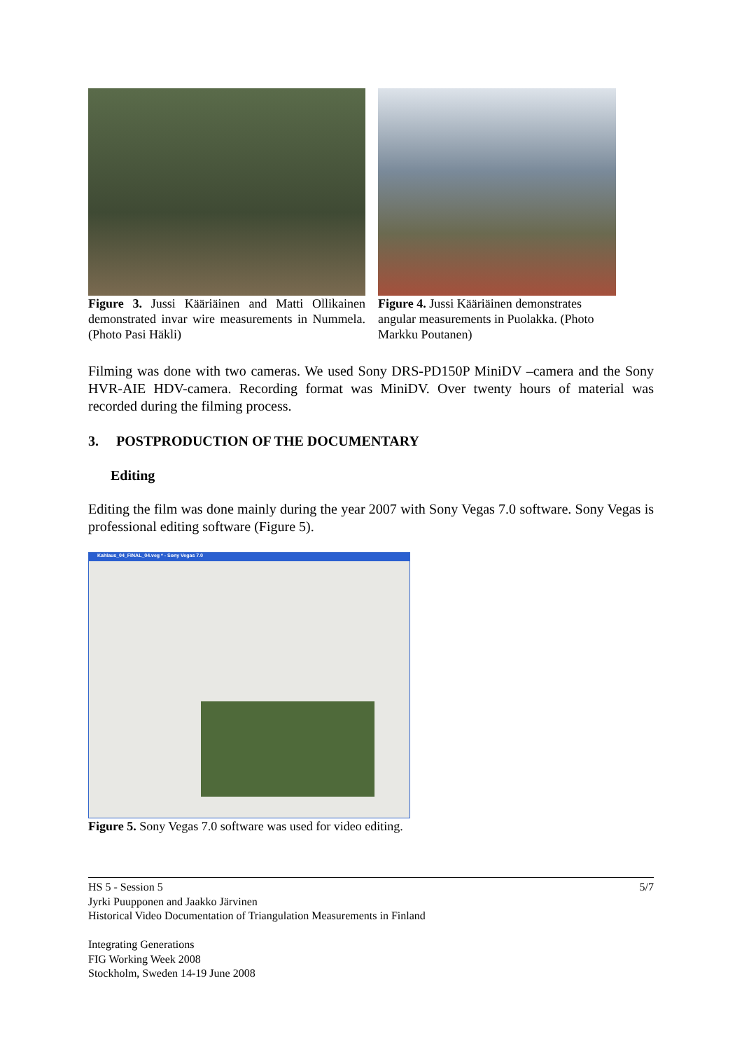Figure 3. Jussi Kääriäinen and Matti Ollikainen demonstrated invar wire measurements in Nummela. (Photo Pasi Häkli)
Figure 4. Jussi Kääriäinen demonstrates angular measurements in Puolakka. (Photo Markku Poutanen)
Filming was done with two cameras. We used Sony DRS-PD150P MiniDV –camera and the Sony HVR-AIE HDV-camera. Recording format was MiniDV. Over twenty hours of material was recorded during the filming process.
3. POSTPRODUCTION OF THE DOCUMENTARY
Editing
Editing the film was done mainly during the year 2007 with Sony Vegas 7.0 software. Sony Vegas is professional editing software (Figure 5).
Kahlaus_04_FINAL_04.veg * - Sony Vegas 7.0
Figure 5. Sony Vegas 7.0 software was used for video editing.
5/7
HS 5 - Session 5
Jyrki Puupponen and Jaakko Järvinen
Historical Video Documentation of Triangulation Measurements in Finland
Integrating Generations
FIG Working Week 2008
Stockholm, Sweden 14-19 June 2008